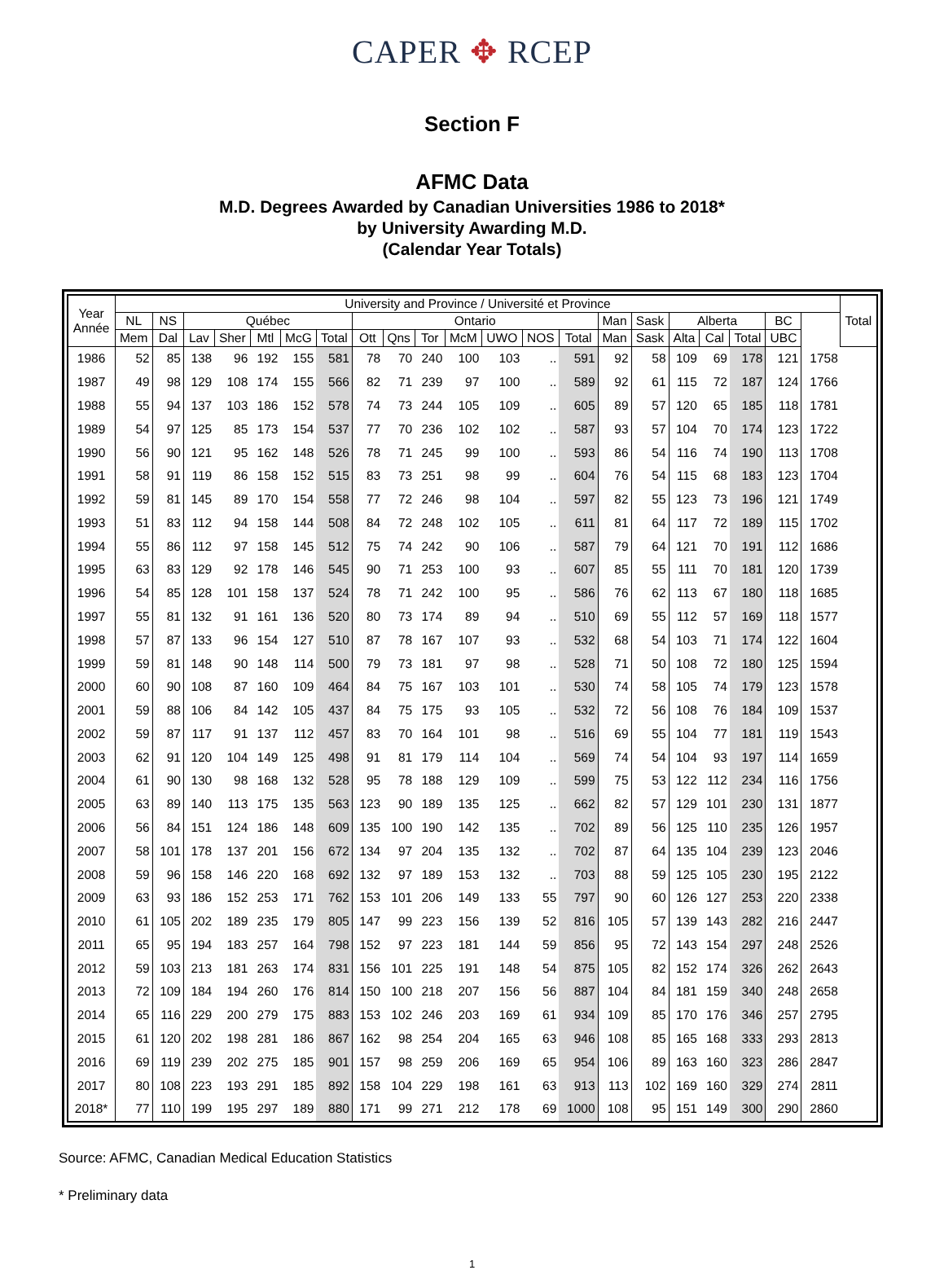CAPER ✥ RCEP
Section F
AFMC Data
M.D. Degrees Awarded by Canadian Universities 1986 to 2018*
by University Awarding M.D.
(Calendar Year Totals)
| Year Année | University and Province / Université et Province | | | | | | | | | | | | | | | | | | | | | Total |
| --- | --- | --- | --- | --- | --- | --- | --- | --- | --- | --- | --- | --- | --- | --- | --- | --- | --- | --- | --- | --- | --- | --- |
| | NL | NS | Québec | | | | | Ontario | | | | | | | Man | Sask | Alberta | | | BC | | |
| | Mem | Dal | Lav | Sher | Mtl | McG | Total | Ott | Qns | Tor | McM | UWO | NOS | Total | Man | Sask | Alta | Cal | Total | UBC | | |
| 1986 | 52 | 85 | 138 | 96 | 192 | 155 | 581 | 78 | 70 | 240 | 100 | 103 | .. | 591 | 92 | 58 | 109 | 69 | 178 | 121 | 1758 | |
| 1987 | 49 | 98 | 129 | 108 | 174 | 155 | 566 | 82 | 71 | 239 | 97 | 100 | .. | 589 | 92 | 61 | 115 | 72 | 187 | 124 | 1766 | |
| 1988 | 55 | 94 | 137 | 103 | 186 | 152 | 578 | 74 | 73 | 244 | 105 | 109 | .. | 605 | 89 | 57 | 120 | 65 | 185 | 118 | 1781 | |
| 1989 | 54 | 97 | 125 | 85 | 173 | 154 | 537 | 77 | 70 | 236 | 102 | 102 | .. | 587 | 93 | 57 | 104 | 70 | 174 | 123 | 1722 | |
| 1990 | 56 | 90 | 121 | 95 | 162 | 148 | 526 | 78 | 71 | 245 | 99 | 100 | .. | 593 | 86 | 54 | 116 | 74 | 190 | 113 | 1708 | |
| 1991 | 58 | 91 | 119 | 86 | 158 | 152 | 515 | 83 | 73 | 251 | 98 | 99 | .. | 604 | 76 | 54 | 115 | 68 | 183 | 123 | 1704 | |
| 1992 | 59 | 81 | 145 | 89 | 170 | 154 | 558 | 77 | 72 | 246 | 98 | 104 | .. | 597 | 82 | 55 | 123 | 73 | 196 | 121 | 1749 | |
| 1993 | 51 | 83 | 112 | 94 | 158 | 144 | 508 | 84 | 72 | 248 | 102 | 105 | .. | 611 | 81 | 64 | 117 | 72 | 189 | 115 | 1702 | |
| 1994 | 55 | 86 | 112 | 97 | 158 | 145 | 512 | 75 | 74 | 242 | 90 | 106 | .. | 587 | 79 | 64 | 121 | 70 | 191 | 112 | 1686 | |
| 1995 | 63 | 83 | 129 | 92 | 178 | 146 | 545 | 90 | 71 | 253 | 100 | 93 | .. | 607 | 85 | 55 | 111 | 70 | 181 | 120 | 1739 | |
| 1996 | 54 | 85 | 128 | 101 | 158 | 137 | 524 | 78 | 71 | 242 | 100 | 95 | .. | 586 | 76 | 62 | 113 | 67 | 180 | 118 | 1685 | |
| 1997 | 55 | 81 | 132 | 91 | 161 | 136 | 520 | 80 | 73 | 174 | 89 | 94 | .. | 510 | 69 | 55 | 112 | 57 | 169 | 118 | 1577 | |
| 1998 | 57 | 87 | 133 | 96 | 154 | 127 | 510 | 87 | 78 | 167 | 107 | 93 | .. | 532 | 68 | 54 | 103 | 71 | 174 | 122 | 1604 | |
| 1999 | 59 | 81 | 148 | 90 | 148 | 114 | 500 | 79 | 73 | 181 | 97 | 98 | .. | 528 | 71 | 50 | 108 | 72 | 180 | 125 | 1594 | |
| 2000 | 60 | 90 | 108 | 87 | 160 | 109 | 464 | 84 | 75 | 167 | 103 | 101 | .. | 530 | 74 | 58 | 105 | 74 | 179 | 123 | 1578 | |
| 2001 | 59 | 88 | 106 | 84 | 142 | 105 | 437 | 84 | 75 | 175 | 93 | 105 | .. | 532 | 72 | 56 | 108 | 76 | 184 | 109 | 1537 | |
| 2002 | 59 | 87 | 117 | 91 | 137 | 112 | 457 | 83 | 70 | 164 | 101 | 98 | .. | 516 | 69 | 55 | 104 | 77 | 181 | 119 | 1543 | |
| 2003 | 62 | 91 | 120 | 104 | 149 | 125 | 498 | 91 | 81 | 179 | 114 | 104 | .. | 569 | 74 | 54 | 104 | 93 | 197 | 114 | 1659 | |
| 2004 | 61 | 90 | 130 | 98 | 168 | 132 | 528 | 95 | 78 | 188 | 129 | 109 | .. | 599 | 75 | 53 | 122 | 112 | 234 | 116 | 1756 | |
| 2005 | 63 | 89 | 140 | 113 | 175 | 135 | 563 | 123 | 90 | 189 | 135 | 125 | .. | 662 | 82 | 57 | 129 | 101 | 230 | 131 | 1877 | |
| 2006 | 56 | 84 | 151 | 124 | 186 | 148 | 609 | 135 | 100 | 190 | 142 | 135 | .. | 702 | 89 | 56 | 125 | 110 | 235 | 126 | 1957 | |
| 2007 | 58 | 101 | 178 | 137 | 201 | 156 | 672 | 134 | 97 | 204 | 135 | 132 | .. | 702 | 87 | 64 | 135 | 104 | 239 | 123 | 2046 | |
| 2008 | 59 | 96 | 158 | 146 | 220 | 168 | 692 | 132 | 97 | 189 | 153 | 132 | .. | 703 | 88 | 59 | 125 | 105 | 230 | 195 | 2122 | |
| 2009 | 63 | 93 | 186 | 152 | 253 | 171 | 762 | 153 | 101 | 206 | 149 | 133 | 55 | 797 | 90 | 60 | 126 | 127 | 253 | 220 | 2338 | |
| 2010 | 61 | 105 | 202 | 189 | 235 | 179 | 805 | 147 | 99 | 223 | 156 | 139 | 52 | 816 | 105 | 57 | 139 | 143 | 282 | 216 | 2447 | |
| 2011 | 65 | 95 | 194 | 183 | 257 | 164 | 798 | 152 | 97 | 223 | 181 | 144 | 59 | 856 | 95 | 72 | 143 | 154 | 297 | 248 | 2526 | |
| 2012 | 59 | 103 | 213 | 181 | 263 | 174 | 831 | 156 | 101 | 225 | 191 | 148 | 54 | 875 | 105 | 82 | 152 | 174 | 326 | 262 | 2643 | |
| 2013 | 72 | 109 | 184 | 194 | 260 | 176 | 814 | 150 | 100 | 218 | 207 | 156 | 56 | 887 | 104 | 84 | 181 | 159 | 340 | 248 | 2658 | |
| 2014 | 65 | 116 | 229 | 200 | 279 | 175 | 883 | 153 | 102 | 246 | 203 | 169 | 61 | 934 | 109 | 85 | 170 | 176 | 346 | 257 | 2795 | |
| 2015 | 61 | 120 | 202 | 198 | 281 | 186 | 867 | 162 | 98 | 254 | 204 | 165 | 63 | 946 | 108 | 85 | 165 | 168 | 333 | 293 | 2813 | |
| 2016 | 69 | 119 | 239 | 202 | 275 | 185 | 901 | 157 | 98 | 259 | 206 | 169 | 65 | 954 | 106 | 89 | 163 | 160 | 323 | 286 | 2847 | |
| 2017 | 80 | 108 | 223 | 193 | 291 | 185 | 892 | 158 | 104 | 229 | 198 | 161 | 63 | 913 | 113 | 102 | 169 | 160 | 329 | 274 | 2811 | |
| 2018* | 77 | 110 | 199 | 195 | 297 | 189 | 880 | 171 | 99 | 271 | 212 | 178 | 69 | 1000 | 108 | 95 | 151 | 149 | 300 | 290 | 2860 | |
Source: AFMC, Canadian Medical Education Statistics
* Preliminary data
1